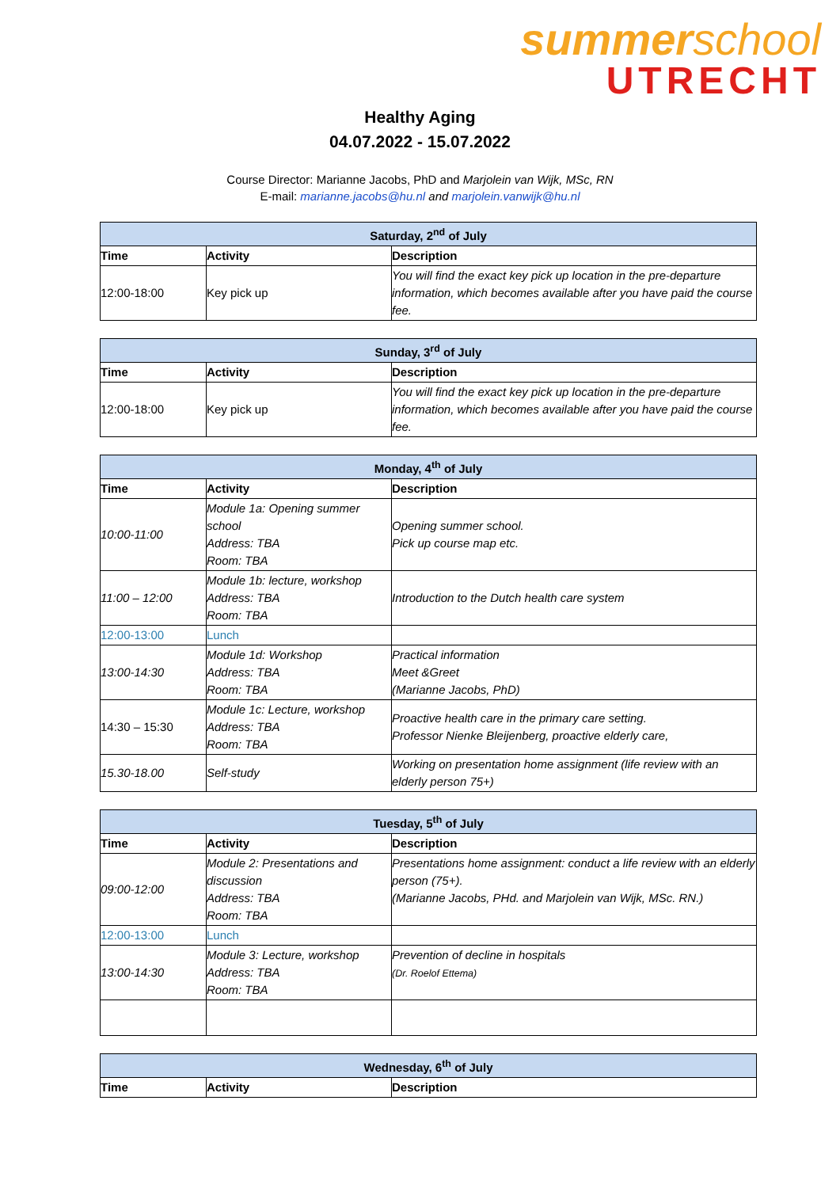summerschool
UTRECHT
Healthy Aging
04.07.2022 - 15.07.2022
Course Director: Marianne Jacobs, PhD and Marjolein van Wijk, MSc, RN
E-mail: marianne.jacobs@hu.nl and marjolein.vanwijk@hu.nl
| Saturday, 2<sup>nd</sup> of July | | |
| --- | --- | --- |
| Time | Activity | Description |
| 12:00-18:00 | Key pick up | You will find the exact key pick up location in the pre-departure information, which becomes available after you have paid the course fee. |
| Sunday, 3<sup>rd</sup> of July | | |
| --- | --- | --- |
| Time | Activity | Description |
| 12:00-18:00 | Key pick up | You will find the exact key pick up location in the pre-departure information, which becomes available after you have paid the course fee. |
| Monday, 4<sup>th</sup> of July | | |
| --- | --- | --- |
| Time | Activity | Description |
| 10:00-11:00 | Module 1a: Opening summer school Address: TBA Room: TBA | Opening summer school. Pick up course map etc. |
| 11:00 – 12:00 | Module 1b: lecture, workshop Address: TBA Room: TBA | Introduction to the Dutch health care system |
| 12:00-13:00 | Lunch | |
| 13:00-14:30 | Module 1d: Workshop Address: TBA Room: TBA | Practical information Meet &Greet (Marianne Jacobs, PhD) |
| 14:30 – 15:30 | Module 1c: Lecture, workshop Address: TBA Room: TBA | Proactive health care in the primary care setting. Professor Nienke Bleijenberg, proactive elderly care, |
| 15.30-18.00 | Self-study | Working on presentation home assignment (life review with an elderly person 75+) |
| Tuesday, 5<sup>th</sup> of July | | |
| --- | --- | --- |
| Time | Activity | Description |
| 09:00-12:00 | Module 2: Presentations and discussion Address: TBA Room: TBA | Presentations home assignment: conduct a life review with an elderly person (75+). (Marianne Jacobs, PHd. and Marjolein van Wijk, MSc. RN.) |
| 12:00-13:00 | Lunch | |
| 13:00-14:30 | Module 3: Lecture, workshop Address: TBA Room: TBA | Prevention of decline in hospitals (Dr. Roelof Ettema) |
| Wednesday, 6<sup>th</sup> of July | | |
| --- | --- | --- |
| Time | Activity | Description |